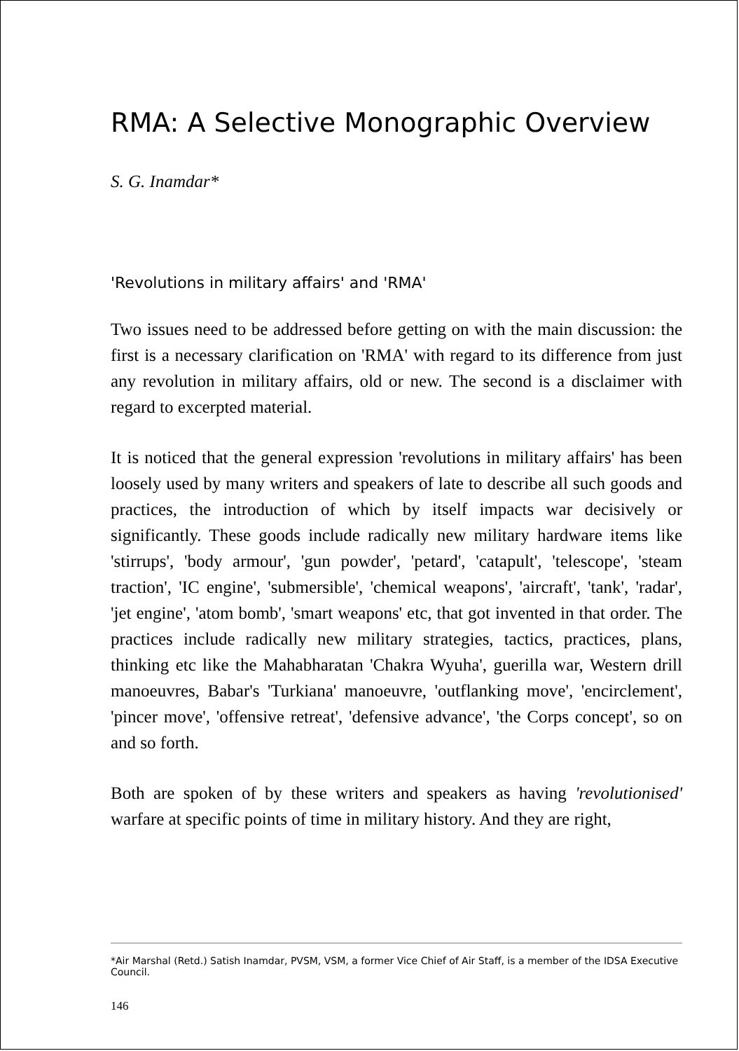RMA: A Selective Monographic Overview
S. G. Inamdar*
'Revolutions in military affairs' and 'RMA'
Two issues need to be addressed before getting on with the main discussion: the first is a necessary clarification on 'RMA' with regard to its difference from just any revolution in military affairs, old or new. The second is a disclaimer with regard to excerpted material.
It is noticed that the general expression 'revolutions in military affairs' has been loosely used by many writers and speakers of late to describe all such goods and practices, the introduction of which by itself impacts war decisively or significantly. These goods include radically new military hardware items like 'stirrups', 'body armour', 'gun powder', 'petard', 'catapult', 'telescope', 'steam traction', 'IC engine', 'submersible', 'chemical weapons', 'aircraft', 'tank', 'radar', 'jet engine', 'atom bomb', 'smart weapons' etc, that got invented in that order. The practices include radically new military strategies, tactics, practices, plans, thinking etc like the Mahabharatan 'Chakra Wyuha', guerilla war, Western drill manoeuvres, Babar's 'Turkiana' manoeuvre, 'outflanking move', 'encirclement', 'pincer move', 'offensive retreat', 'defensive advance', 'the Corps concept', so on and so forth.
Both are spoken of by these writers and speakers as having 'revolutionised' warfare at specific points of time in military history. And they are right,
*Air Marshal (Retd.) Satish Inamdar, PVSM, VSM, a former Vice Chief of Air Staff, is a member of the IDSA Executive Council.
146